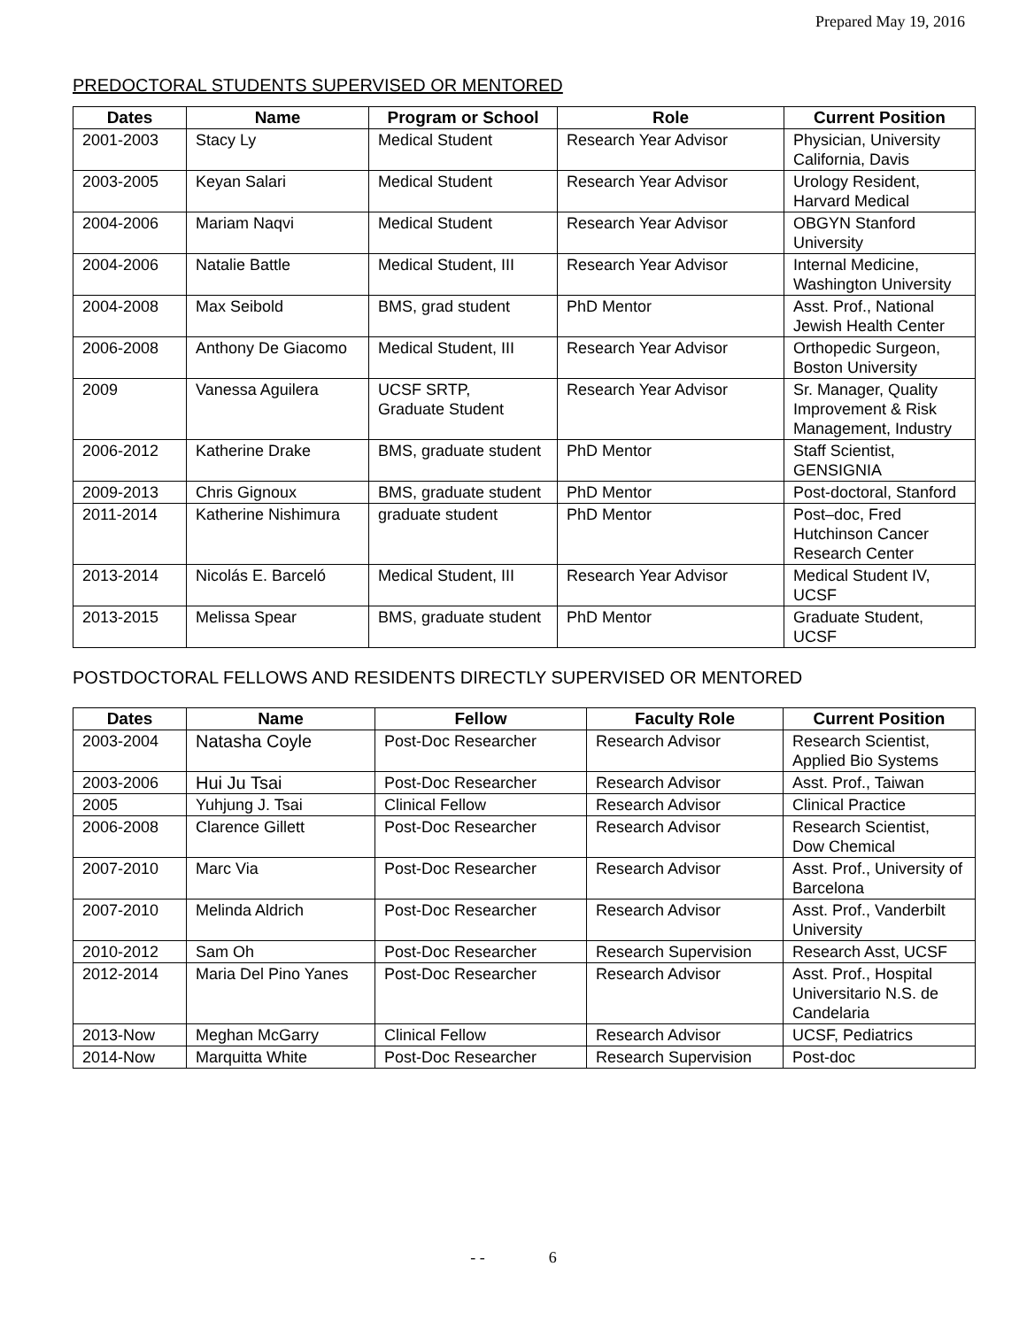Prepared May 19, 2016
PREDOCTORAL STUDENTS SUPERVISED OR MENTORED
| Dates | Name | Program or School | Role | Current Position |
| --- | --- | --- | --- | --- |
| 2001-2003 | Stacy Ly | Medical Student | Research Year Advisor | Physician, University California, Davis |
| 2003-2005 | Keyan Salari | Medical Student | Research Year Advisor | Urology Resident, Harvard Medical |
| 2004-2006 | Mariam Naqvi | Medical Student | Research Year Advisor | OBGYN Stanford University |
| 2004-2006 | Natalie Battle | Medical Student, III | Research Year Advisor | Internal Medicine, Washington University |
| 2004-2008 | Max Seibold | BMS, grad student | PhD Mentor | Asst. Prof., National Jewish Health Center |
| 2006-2008 | Anthony De Giacomo | Medical Student, III | Research Year Advisor | Orthopedic Surgeon, Boston University |
| 2009 | Vanessa Aguilera | UCSF SRTP, Graduate Student | Research Year Advisor | Sr. Manager, Quality Improvement & Risk Management, Industry |
| 2006-2012 | Katherine Drake | BMS, graduate student | PhD Mentor | Staff Scientist, GENSIGNIA |
| 2009-2013 | Chris Gignoux | BMS, graduate student | PhD Mentor | Post-doctoral, Stanford |
| 2011-2014 | Katherine Nishimura | graduate student | PhD Mentor | Post–doc, Fred Hutchinson Cancer Research Center |
| 2013-2014 | Nicolás E. Barceló | Medical Student, III | Research Year Advisor | Medical Student IV, UCSF |
| 2013-2015 | Melissa Spear | BMS, graduate student | PhD Mentor | Graduate Student, UCSF |
POSTDOCTORAL FELLOWS AND RESIDENTS DIRECTLY SUPERVISED OR MENTORED
| Dates | Name | Fellow | Faculty Role | Current Position |
| --- | --- | --- | --- | --- |
| 2003-2004 | Natasha Coyle | Post-Doc Researcher | Research Advisor | Research Scientist, Applied Bio Systems |
| 2003-2006 | Hui Ju Tsai | Post-Doc Researcher | Research Advisor | Asst. Prof., Taiwan |
| 2005 | Yuhjung J. Tsai | Clinical Fellow | Research Advisor | Clinical Practice |
| 2006-2008 | Clarence Gillett | Post-Doc Researcher | Research Advisor | Research Scientist, Dow Chemical |
| 2007-2010 | Marc Via | Post-Doc Researcher | Research Advisor | Asst. Prof., University of Barcelona |
| 2007-2010 | Melinda Aldrich | Post-Doc Researcher | Research Advisor | Asst. Prof., Vanderbilt University |
| 2010-2012 | Sam Oh | Post-Doc Researcher | Research Supervision | Research Asst, UCSF |
| 2012-2014 | Maria Del Pino Yanes | Post-Doc Researcher | Research Advisor | Asst. Prof., Hospital Universitario N.S. de Candelaria |
| 2013-Now | Meghan McGarry | Clinical Fellow | Research Advisor | UCSF, Pediatrics |
| 2014-Now | Marquitta White | Post-Doc Researcher | Research Supervision | Post-doc |
- - 6